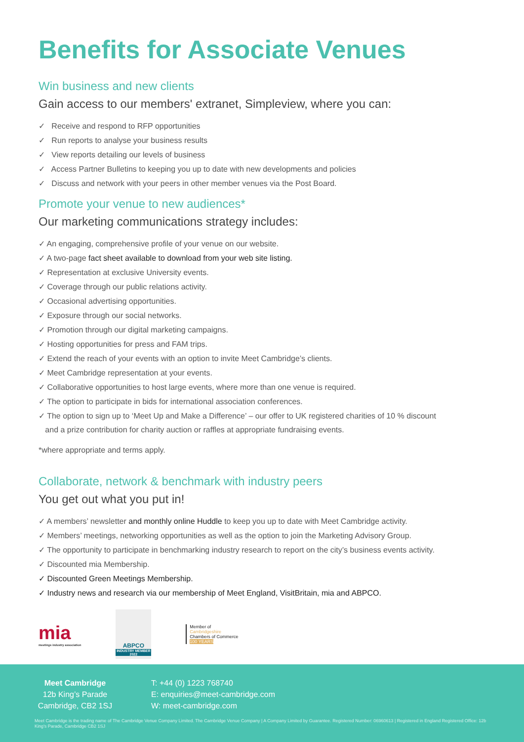Benefits for Associate Venues
Win business and new clients
Gain access to our members' extranet, Simpleview, where you can:
✓ Receive and respond to RFP opportunities
✓ Run reports to analyse your business results
✓ View reports detailing our levels of business
✓ Access Partner Bulletins to keeping you up to date with new developments and policies
✓ Discuss and network with your peers in other member venues via the Post Board.
Promote your venue to new audiences*
Our marketing communications strategy includes:
✓ An engaging, comprehensive profile of your venue on our website.
✓ A two-page fact sheet available to download from your web site listing.
✓ Representation at exclusive University events.
✓ Coverage through our public relations activity.
✓ Occasional advertising opportunities.
✓ Exposure through our social networks.
✓ Promotion through our digital marketing campaigns.
✓ Hosting opportunities for press and FAM trips.
✓ Extend the reach of your events with an option to invite Meet Cambridge’s clients.
✓ Meet Cambridge representation at your events.
✓ Collaborative opportunities to host large events, where more than one venue is required.
✓ The option to participate in bids for international association conferences.
✓ The option to sign up to ‘Meet Up and Make a Difference’ – our offer to UK registered charities of 10 % discount
and a prize contribution for charity auction or raffles at appropriate fundraising events.
*where appropriate and terms apply.
Collaborate, network & benchmark with industry peers
You get out what you put in!
✓ A members’ newsletter and monthly online Huddle to keep you up to date with Meet Cambridge activity.
✓ Members’ meetings, networking opportunities as well as the option to join the Marketing Advisory Group.
✓ The opportunity to participate in benchmarking industry research to report on the city’s business events activity.
✓ Discounted mia Membership.
✓ Discounted Green Meetings Membership.
✓ Industry news and research via our membership of Meet England, VisitBritain, mia and ABPCO.
mia
meetings industry association
ABPCO
INDUSTRY MEMBER 2022
Member of
Cambridgeshire
Chambers of Commerce
100 YEARS
Meet Cambridge
12b King’s Parade
Cambridge, CB2 1SJ
T: +44 (0) 1223 768740
E: enquiries@meet-cambridge.com
W: meet-cambridge.com
Meet Cambridge is the trading name of The Cambridge Venue Company Limited. The Cambridge Venue Company | A Company Limited by Guarantee. Registered Number: 06960613 | Registered in England Registered Office: 12b King’s Parade, Cambridge CB2 1SJ